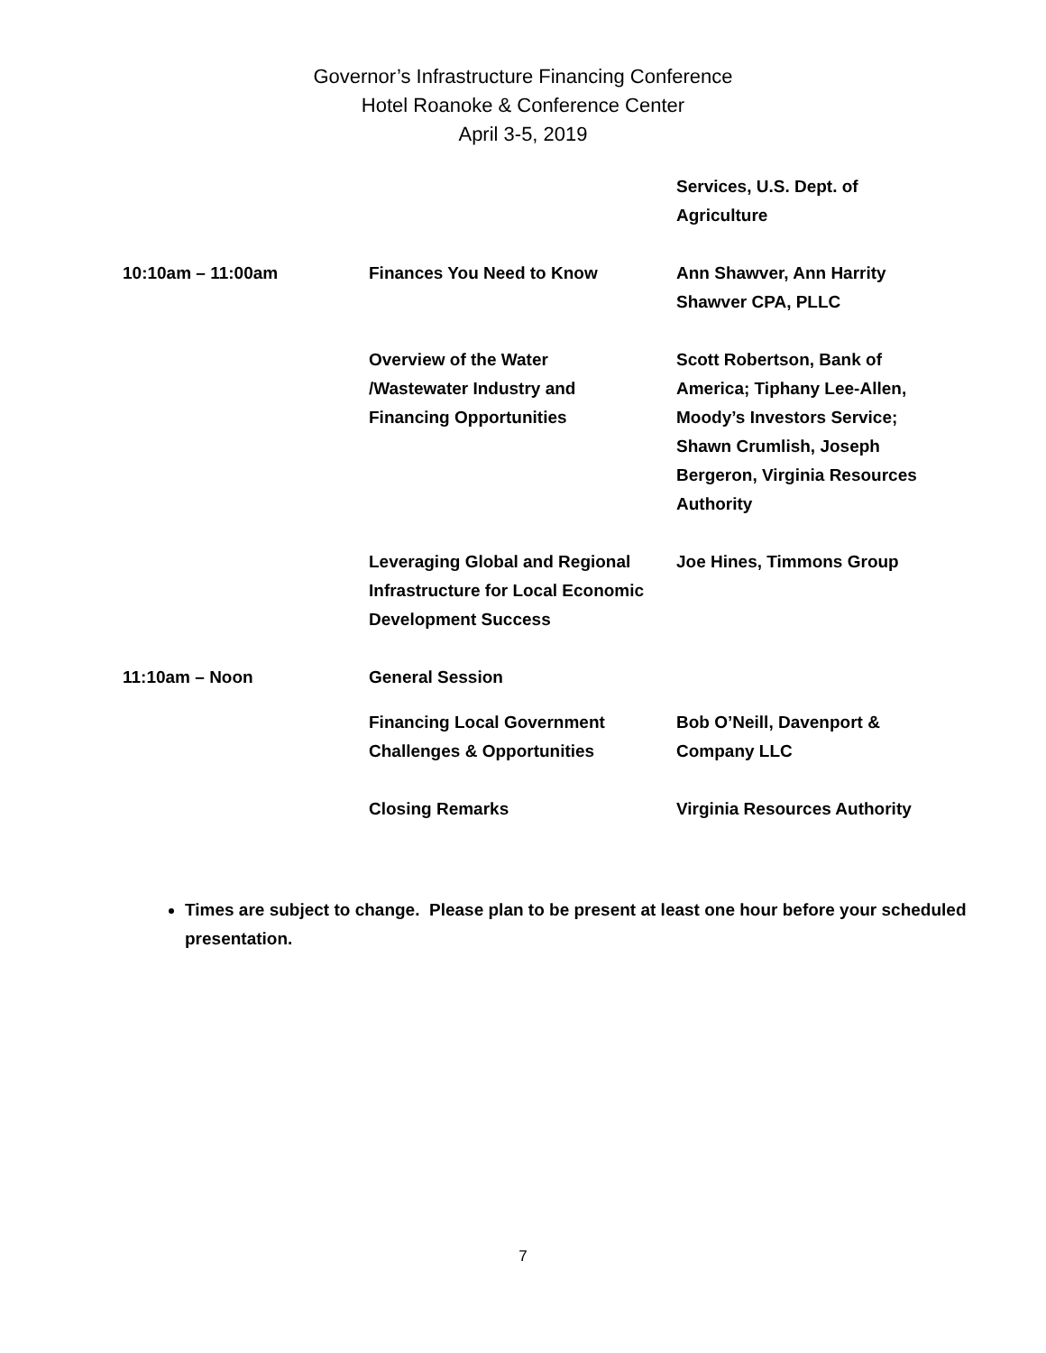Governor’s Infrastructure Financing Conference
Hotel Roanoke & Conference Center
April 3-5, 2019
| | | Services, U.S. Dept. of Agriculture |
| 10:10am – 11:00am | Finances You Need to Know | Ann Shawver, Ann Harrity Shawver CPA, PLLC |
| | Overview of the Water /Wastewater Industry and Financing Opportunities | Scott Robertson, Bank of America; Tiphany Lee-Allen, Moody’s Investors Service; Shawn Crumlish, Joseph Bergeron, Virginia Resources Authority |
| | Leveraging Global and Regional Infrastructure for Local Economic Development Success | Joe Hines, Timmons Group |
| 11:10am – Noon | General Session | |
| | Financing Local Government Challenges & Opportunities | Bob O’Neill, Davenport & Company LLC |
| | Closing Remarks | Virginia Resources Authority |
Times are subject to change. Please plan to be present at least one hour before your scheduled presentation.
7